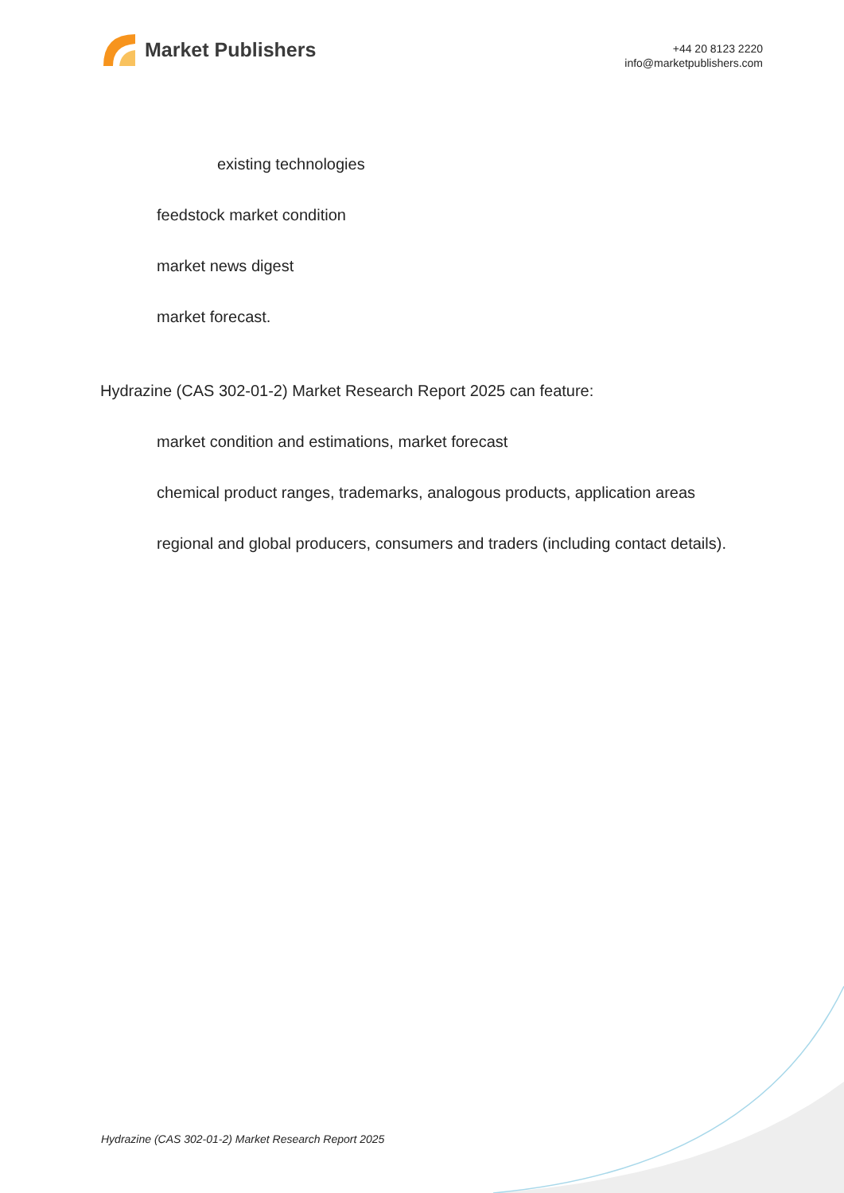Market Publishers
+44 20 8123 2220
info@marketpublishers.com
existing technologies
feedstock market condition
market news digest
market forecast.
Hydrazine (CAS 302-01-2) Market Research Report 2025 can feature:
market condition and estimations, market forecast
chemical product ranges, trademarks, analogous products, application areas
regional and global producers, consumers and traders (including contact details).
Hydrazine (CAS 302-01-2) Market Research Report 2025